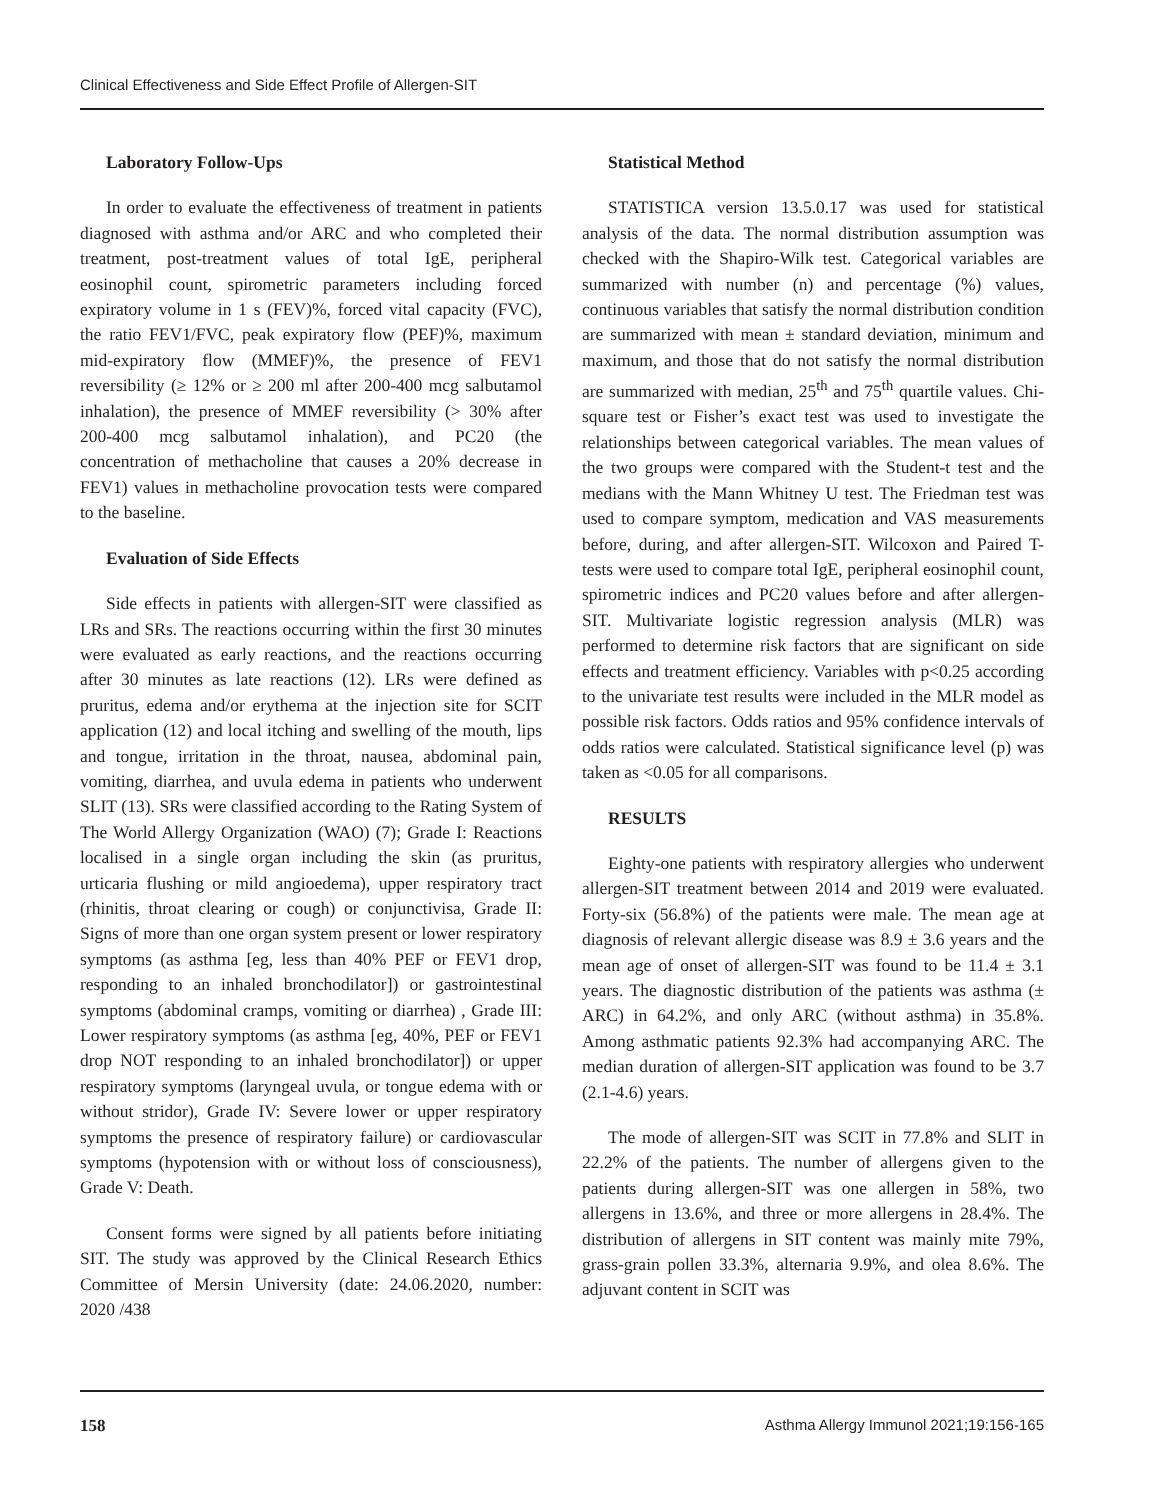Clinical Effectiveness and Side Effect Profile of Allergen-SIT
Laboratory Follow-Ups
In order to evaluate the effectiveness of treatment in patients diagnosed with asthma and/or ARC and who completed their treatment, post-treatment values of total IgE, peripheral eosinophil count, spirometric parameters including forced expiratory volume in 1 s (FEV)%, forced vital capacity (FVC), the ratio FEV1/FVC, peak expiratory flow (PEF)%, maximum mid-expiratory flow (MMEF)%, the presence of FEV1 reversibility (≥ 12% or ≥ 200 ml after 200-400 mcg salbutamol inhalation), the presence of MMEF reversibility (> 30% after 200-400 mcg salbutamol inhalation), and PC20 (the concentration of methacholine that causes a 20% decrease in FEV1) values in methacholine provocation tests were compared to the baseline.
Evaluation of Side Effects
Side effects in patients with allergen-SIT were classified as LRs and SRs. The reactions occurring within the first 30 minutes were evaluated as early reactions, and the reactions occurring after 30 minutes as late reactions (12). LRs were defined as pruritus, edema and/or erythema at the injection site for SCIT application (12) and local itching and swelling of the mouth, lips and tongue, irritation in the throat, nausea, abdominal pain, vomiting, diarrhea, and uvula edema in patients who underwent SLIT (13). SRs were classified according to the Rating System of The World Allergy Organization (WAO) (7); Grade I: Reactions localised in a single organ including the skin (as pruritus, urticaria flushing or mild angioedema), upper respiratory tract (rhinitis, throat clearing or cough) or conjunctivisa, Grade II: Signs of more than one organ system present or lower respiratory symptoms (as asthma [eg, less than 40% PEF or FEV1 drop, responding to an inhaled bronchodilator]) or gastrointestinal symptoms (abdominal cramps, vomiting or diarrhea) , Grade III: Lower respiratory symptoms (as asthma [eg, 40%, PEF or FEV1 drop NOT responding to an inhaled bronchodilator]) or upper respiratory symptoms (laryngeal uvula, or tongue edema with or without stridor), Grade IV: Severe lower or upper respiratory symptoms the presence of respiratory failure) or cardiovascular symptoms (hypotension with or without loss of consciousness), Grade V: Death.
Consent forms were signed by all patients before initiating SIT. The study was approved by the Clinical Research Ethics Committee of Mersin University (date: 24.06.2020, number: 2020 /438
Statistical Method
STATISTICA version 13.5.0.17 was used for statistical analysis of the data. The normal distribution assumption was checked with the Shapiro-Wilk test. Categorical variables are summarized with number (n) and percentage (%) values, continuous variables that satisfy the normal distribution condition are summarized with mean ± standard deviation, minimum and maximum, and those that do not satisfy the normal distribution are summarized with median, 25<sup>th</sup> and 75<sup>th</sup> quartile values. Chi-square test or Fisher’s exact test was used to investigate the relationships between categorical variables. The mean values of the two groups were compared with the Student-t test and the medians with the Mann Whitney U test. The Friedman test was used to compare symptom, medication and VAS measurements before, during, and after allergen-SIT. Wilcoxon and Paired T-tests were used to compare total IgE, peripheral eosinophil count, spirometric indices and PC20 values before and after allergen-SIT. Multivariate logistic regression analysis (MLR) was performed to determine risk factors that are significant on side effects and treatment efficiency. Variables with p<0.25 according to the univariate test results were included in the MLR model as possible risk factors. Odds ratios and 95% confidence intervals of odds ratios were calculated. Statistical significance level (p) was taken as <0.05 for all comparisons.
RESULTS
Eighty-one patients with respiratory allergies who underwent allergen-SIT treatment between 2014 and 2019 were evaluated. Forty-six (56.8%) of the patients were male. The mean age at diagnosis of relevant allergic disease was 8.9 ± 3.6 years and the mean age of onset of allergen-SIT was found to be 11.4 ± 3.1 years. The diagnostic distribution of the patients was asthma (± ARC) in 64.2%, and only ARC (without asthma) in 35.8%. Among asthmatic patients 92.3% had accompanying ARC. The median duration of allergen-SIT application was found to be 3.7 (2.1-4.6) years.
The mode of allergen-SIT was SCIT in 77.8% and SLIT in 22.2% of the patients. The number of allergens given to the patients during allergen-SIT was one allergen in 58%, two allergens in 13.6%, and three or more allergens in 28.4%. The distribution of allergens in SIT content was mainly mite 79%, grass-grain pollen 33.3%, alternaria 9.9%, and olea 8.6%. The adjuvant content in SCIT was
158 Asthma Allergy Immunol 2021;19:156-165